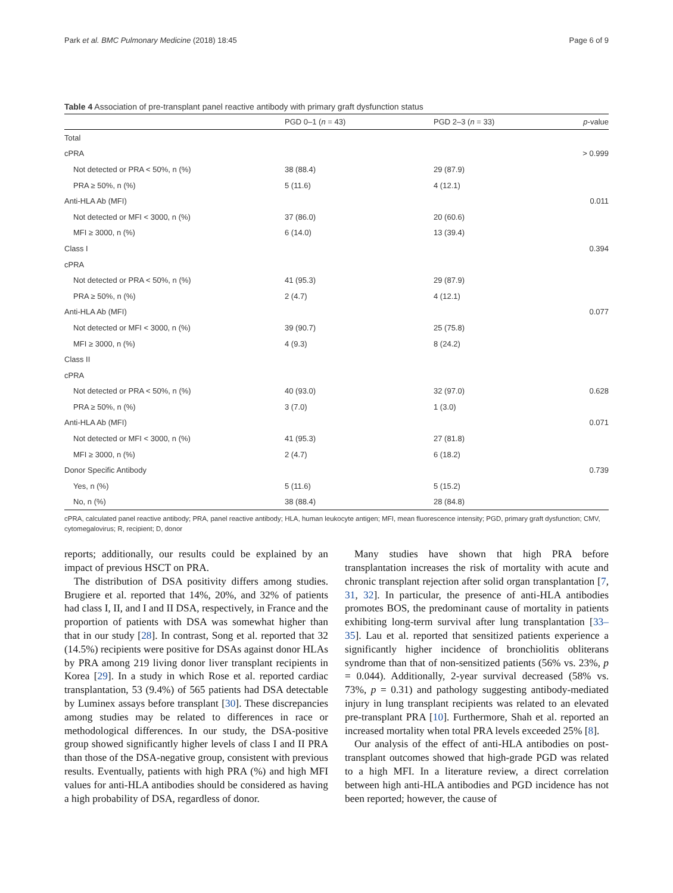Park et al. BMC Pulmonary Medicine (2018) 18:45 Page 6 of 9
Table 4 Association of pre-transplant panel reactive antibody with primary graft dysfunction status
| | PGD 0–1 ( n = 43) | PGD 2–3 ( n = 33) | p -value |
| --- | --- | --- | --- |
| Total | | | |
| cPRA | | | > 0.999 |
| Not detected or PRA < 50%, n (%) | 38 (88.4) | 29 (87.9) | |
| PRA ≥ 50%, n (%) | 5 (11.6) | 4 (12.1) | |
| Anti-HLA Ab (MFI) | | | 0.011 |
| Not detected or MFI < 3000, n (%) | 37 (86.0) | 20 (60.6) | |
| MFI ≥ 3000, n (%) | 6 (14.0) | 13 (39.4) | |
| Class I | | | 0.394 |
| cPRA | | | |
| Not detected or PRA < 50%, n (%) | 41 (95.3) | 29 (87.9) | |
| PRA ≥ 50%, n (%) | 2 (4.7) | 4 (12.1) | |
| Anti-HLA Ab (MFI) | | | 0.077 |
| Not detected or MFI < 3000, n (%) | 39 (90.7) | 25 (75.8) | |
| MFI ≥ 3000, n (%) | 4 (9.3) | 8 (24.2) | |
| Class II | | | |
| cPRA | | | |
| Not detected or PRA < 50%, n (%) | 40 (93.0) | 32 (97.0) | 0.628 |
| PRA ≥ 50%, n (%) | 3 (7.0) | 1 (3.0) | |
| Anti-HLA Ab (MFI) | | | 0.071 |
| Not detected or MFI < 3000, n (%) | 41 (95.3) | 27 (81.8) | |
| MFI ≥ 3000, n (%) | 2 (4.7) | 6 (18.2) | |
| Donor Specific Antibody | | | 0.739 |
| Yes, n (%) | 5 (11.6) | 5 (15.2) | |
| No, n (%) | 38 (88.4) | 28 (84.8) | |
cPRA, calculated panel reactive antibody; PRA, panel reactive antibody; HLA, human leukocyte antigen; MFI, mean fluorescence intensity; PGD, primary graft dysfunction; CMV, cytomegalovirus; R, recipient; D, donor
reports; additionally, our results could be explained by an impact of previous HSCT on PRA.
The distribution of DSA positivity differs among studies. Brugiere et al. reported that 14%, 20%, and 32% of patients had class I, II, and I and II DSA, respectively, in France and the proportion of patients with DSA was somewhat higher than that in our study [28]. In contrast, Song et al. reported that 32 (14.5%) recipients were positive for DSAs against donor HLAs by PRA among 219 living donor liver transplant recipients in Korea [29]. In a study in which Rose et al. reported cardiac transplantation, 53 (9.4%) of 565 patients had DSA detectable by Luminex assays before transplant [30]. These discrepancies among studies may be related to differences in race or methodological differences. In our study, the DSA-positive group showed significantly higher levels of class I and II PRA than those of the DSA-negative group, consistent with previous results. Eventually, patients with high PRA (%) and high MFI values for anti-HLA antibodies should be considered as having a high probability of DSA, regardless of donor.
Many studies have shown that high PRA before transplantation increases the risk of mortality with acute and chronic transplant rejection after solid organ transplantation [7, 31, 32]. In particular, the presence of anti-HLA antibodies promotes BOS, the predominant cause of mortality in patients exhibiting long-term survival after lung transplantation [33–35]. Lau et al. reported that sensitized patients experience a significantly higher incidence of bronchiolitis obliterans syndrome than that of non-sensitized patients (56% vs. 23%, p = 0.044). Additionally, 2-year survival decreased (58% vs. 73%, p = 0.31) and pathology suggesting antibody-mediated injury in lung transplant recipients was related to an elevated pre-transplant PRA [10]. Furthermore, Shah et al. reported an increased mortality when total PRA levels exceeded 25% [8].
Our analysis of the effect of anti-HLA antibodies on post-transplant outcomes showed that high-grade PGD was related to a high MFI. In a literature review, a direct correlation between high anti-HLA antibodies and PGD incidence has not been reported; however, the cause of